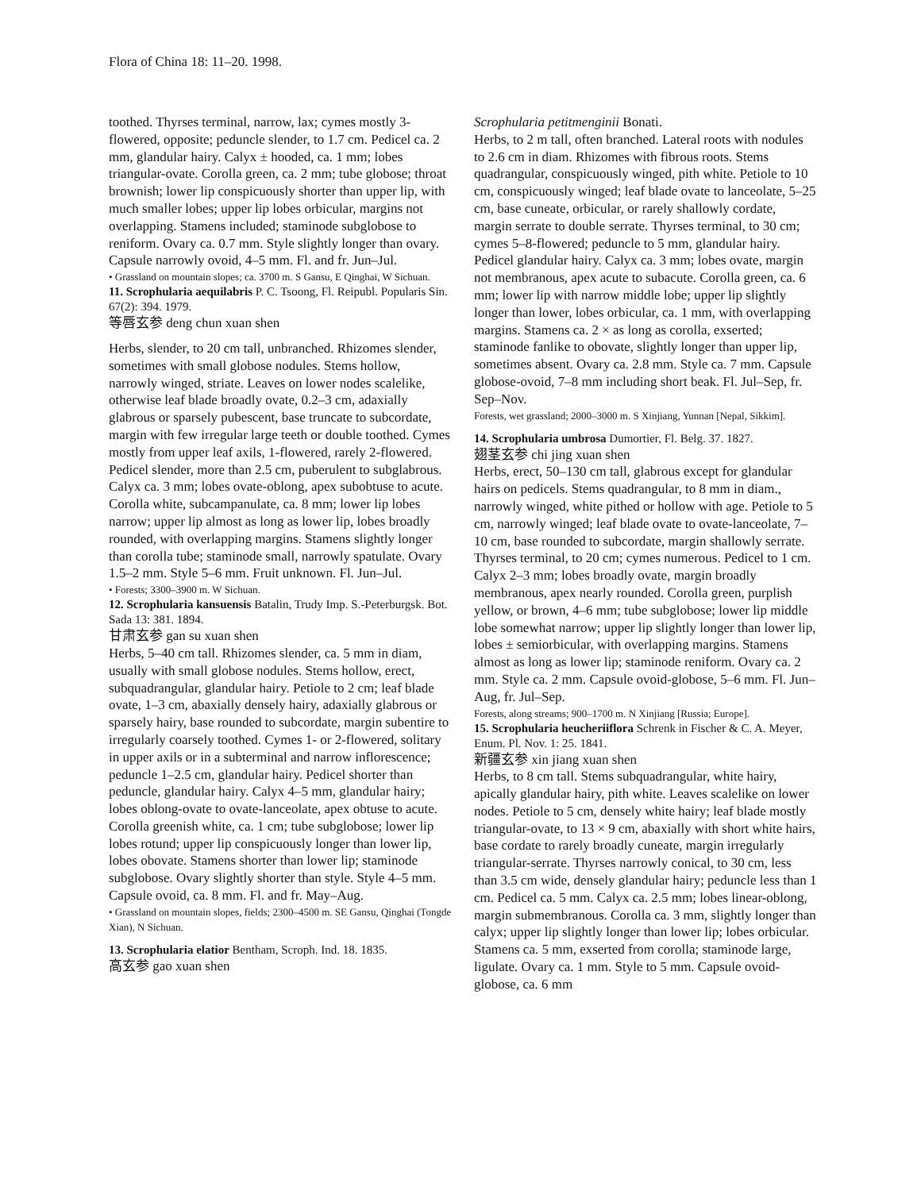Flora of China 18: 11–20. 1998.
toothed. Thyrses terminal, narrow, lax; cymes mostly 3-flowered, opposite; peduncle slender, to 1.7 cm. Pedicel ca. 2 mm, glandular hairy. Calyx ± hooded, ca. 1 mm; lobes triangular-ovate. Corolla green, ca. 2 mm; tube globose; throat brownish; lower lip conspicuously shorter than upper lip, with much smaller lobes; upper lip lobes orbicular, margins not overlapping. Stamens included; staminode subglobose to reniform. Ovary ca. 0.7 mm. Style slightly longer than ovary. Capsule narrowly ovoid, 4–5 mm. Fl. and fr. Jun–Jul.
• Grassland on mountain slopes; ca. 3700 m. S Gansu, E Qinghai, W Sichuan.
11. Scrophularia aequilabris P. C. Tsoong, Fl. Reipubl. Popularis Sin. 67(2): 394. 1979.
等唇玄参 deng chun xuan shen
Herbs, slender, to 20 cm tall, unbranched. Rhizomes slender, sometimes with small globose nodules. Stems hollow, narrowly winged, striate. Leaves on lower nodes scalelike, otherwise leaf blade broadly ovate, 0.2–3 cm, adaxially glabrous or sparsely pubescent, base truncate to subcordate, margin with few irregular large teeth or double toothed. Cymes mostly from upper leaf axils, 1-flowered, rarely 2-flowered. Pedicel slender, more than 2.5 cm, puberulent to subglabrous. Calyx ca. 3 mm; lobes ovate-oblong, apex subobtuse to acute. Corolla white, subcampanulate, ca. 8 mm; lower lip lobes narrow; upper lip almost as long as lower lip, lobes broadly rounded, with overlapping margins. Stamens slightly longer than corolla tube; staminode small, narrowly spatulate. Ovary 1.5–2 mm. Style 5–6 mm. Fruit unknown. Fl. Jun–Jul.
• Forests; 3300–3900 m. W Sichuan.
12. Scrophularia kansuensis Batalin, Trudy Imp. S.-Peterburgsk. Bot. Sada 13: 381. 1894.
甘肃玄参 gan su xuan shen
Herbs, 5–40 cm tall. Rhizomes slender, ca. 5 mm in diam, usually with small globose nodules. Stems hollow, erect, subquadrangular, glandular hairy. Petiole to 2 cm; leaf blade ovate, 1–3 cm, abaxially densely hairy, adaxially glabrous or sparsely hairy, base rounded to subcordate, margin subentire to irregularly coarsely toothed. Cymes 1- or 2-flowered, solitary in upper axils or in a subterminal and narrow inflorescence; peduncle 1–2.5 cm, glandular hairy. Pedicel shorter than peduncle, glandular hairy. Calyx 4–5 mm, glandular hairy; lobes oblong-ovate to ovate-lanceolate, apex obtuse to acute. Corolla greenish white, ca. 1 cm; tube subglobose; lower lip lobes rotund; upper lip conspicuously longer than lower lip, lobes obovate. Stamens shorter than lower lip; staminode subglobose. Ovary slightly shorter than style. Style 4–5 mm. Capsule ovoid, ca. 8 mm. Fl. and fr. May–Aug.
• Grassland on mountain slopes, fields; 2300–4500 m. SE Gansu, Qinghai (Tongde Xian), N Sichuan.
13. Scrophularia elatior Bentham, Scroph. Ind. 18. 1835.
高玄参 gao xuan shen
Scrophularia petitmenginii Bonati.
Herbs, to 2 m tall, often branched. Lateral roots with nodules to 2.6 cm in diam. Rhizomes with fibrous roots. Stems quadrangular, conspicuously winged, pith white. Petiole to 10 cm, conspicuously winged; leaf blade ovate to lanceolate, 5–25 cm, base cuneate, orbicular, or rarely shallowly cordate, margin serrate to double serrate. Thyrses terminal, to 30 cm; cymes 5–8-flowered; peduncle to 5 mm, glandular hairy. Pedicel glandular hairy. Calyx ca. 3 mm; lobes ovate, margin not membranous, apex acute to subacute. Corolla green, ca. 6 mm; lower lip with narrow middle lobe; upper lip slightly longer than lower, lobes orbicular, ca. 1 mm, with overlapping margins. Stamens ca. 2 × as long as corolla, exserted; staminode fanlike to obovate, slightly longer than upper lip, sometimes absent. Ovary ca. 2.8 mm. Style ca. 7 mm. Capsule globose-ovoid, 7–8 mm including short beak. Fl. Jul–Sep, fr. Sep–Nov.
Forests, wet grassland; 2000–3000 m. S Xinjiang, Yunnan [Nepal, Sikkim].
14. Scrophularia umbrosa Dumortier, Fl. Belg. 37. 1827.
翅茎玄参 chi jing xuan shen
Herbs, erect, 50–130 cm tall, glabrous except for glandular hairs on pedicels. Stems quadrangular, to 8 mm in diam., narrowly winged, white pithed or hollow with age. Petiole to 5 cm, narrowly winged; leaf blade ovate to ovate-lanceolate, 7–10 cm, base rounded to subcordate, margin shallowly serrate. Thyrses terminal, to 20 cm; cymes numerous. Pedicel to 1 cm. Calyx 2–3 mm; lobes broadly ovate, margin broadly membranous, apex nearly rounded. Corolla green, purplish yellow, or brown, 4–6 mm; tube subglobose; lower lip middle lobe somewhat narrow; upper lip slightly longer than lower lip, lobes ± semiorbicular, with overlapping margins. Stamens almost as long as lower lip; staminode reniform. Ovary ca. 2 mm. Style ca. 2 mm. Capsule ovoid-globose, 5–6 mm. Fl. Jun–Aug, fr. Jul–Sep.
Forests, along streams; 900–1700 m. N Xinjiang [Russia; Europe].
15. Scrophularia heucheriiflora Schrenk in Fischer & C. A. Meyer, Enum. Pl. Nov. 1: 25. 1841.
新疆玄参 xin jiang xuan shen
Herbs, to 8 cm tall. Stems subquadrangular, white hairy, apically glandular hairy, pith white. Leaves scalelike on lower nodes. Petiole to 5 cm, densely white hairy; leaf blade mostly triangular-ovate, to 13 × 9 cm, abaxially with short white hairs, base cordate to rarely broadly cuneate, margin irregularly triangular-serrate. Thyrses narrowly conical, to 30 cm, less than 3.5 cm wide, densely glandular hairy; peduncle less than 1 cm. Pedicel ca. 5 mm. Calyx ca. 2.5 mm; lobes linear-oblong, margin submembranous. Corolla ca. 3 mm, slightly longer than calyx; upper lip slightly longer than lower lip; lobes orbicular. Stamens ca. 5 mm, exserted from corolla; staminode large, ligulate. Ovary ca. 1 mm. Style to 5 mm. Capsule ovoid-globose, ca. 6 mm